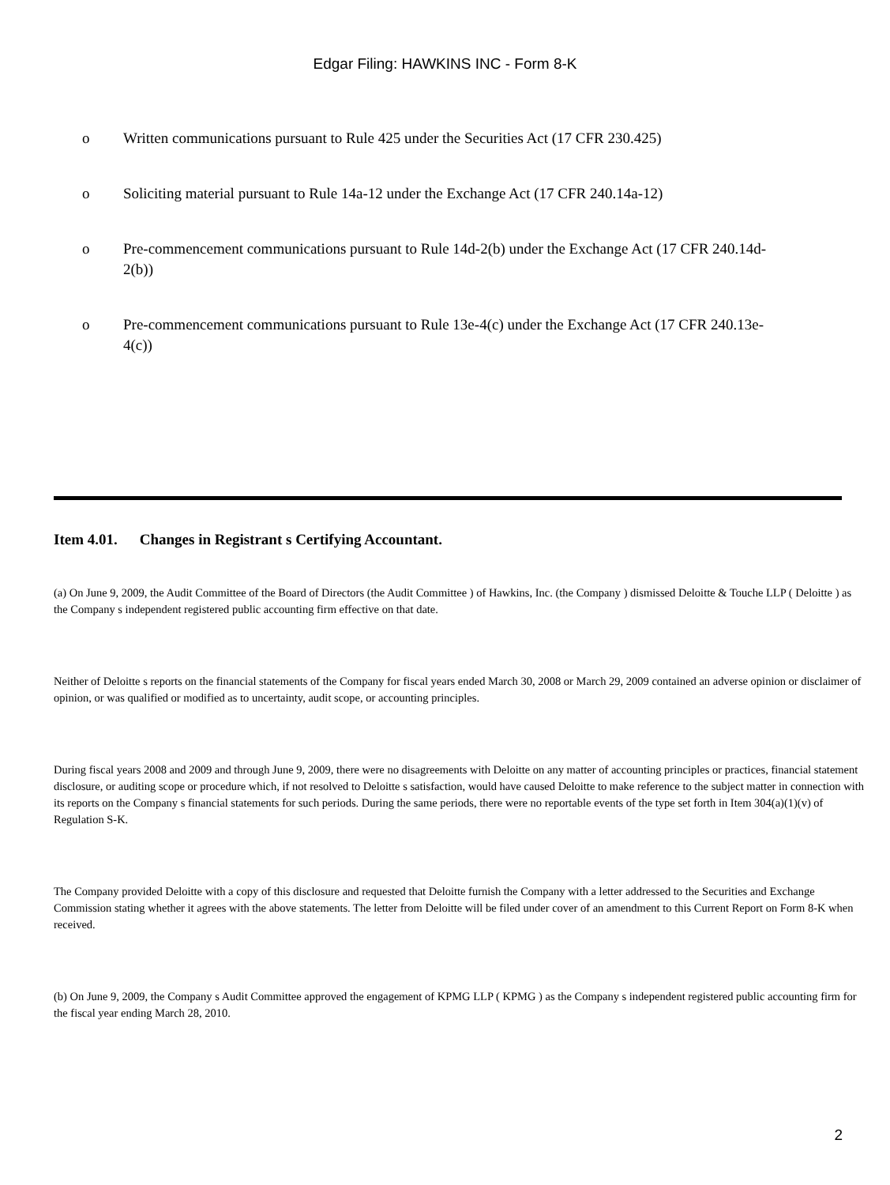Edgar Filing: HAWKINS INC - Form 8-K
o Written communications pursuant to Rule 425 under the Securities Act (17 CFR 230.425)
o Soliciting material pursuant to Rule 14a-12 under the Exchange Act (17 CFR 240.14a-12)
o Pre-commencement communications pursuant to Rule 14d-2(b) under the Exchange Act (17 CFR 240.14d-2(b))
o Pre-commencement communications pursuant to Rule 13e-4(c) under the Exchange Act (17 CFR 240.13e-4(c))
Item 4.01. Changes in Registrant s Certifying Accountant.
(a) On June 9, 2009, the Audit Committee of the Board of Directors (the Audit Committee ) of Hawkins, Inc. (the Company ) dismissed Deloitte & Touche LLP ( Deloitte ) as the Company s independent registered public accounting firm effective on that date.
Neither of Deloitte s reports on the financial statements of the Company for fiscal years ended March 30, 2008 or March 29, 2009 contained an adverse opinion or disclaimer of opinion, or was qualified or modified as to uncertainty, audit scope, or accounting principles.
During fiscal years 2008 and 2009 and through June 9, 2009, there were no disagreements with Deloitte on any matter of accounting principles or practices, financial statement disclosure, or auditing scope or procedure which, if not resolved to Deloitte s satisfaction, would have caused Deloitte to make reference to the subject matter in connection with its reports on the Company s financial statements for such periods. During the same periods, there were no reportable events of the type set forth in Item 304(a)(1)(v) of Regulation S-K.
The Company provided Deloitte with a copy of this disclosure and requested that Deloitte furnish the Company with a letter addressed to the Securities and Exchange Commission stating whether it agrees with the above statements. The letter from Deloitte will be filed under cover of an amendment to this Current Report on Form 8-K when received.
(b) On June 9, 2009, the Company s Audit Committee approved the engagement of KPMG LLP ( KPMG ) as the Company s independent registered public accounting firm for the fiscal year ending March 28, 2010.
2